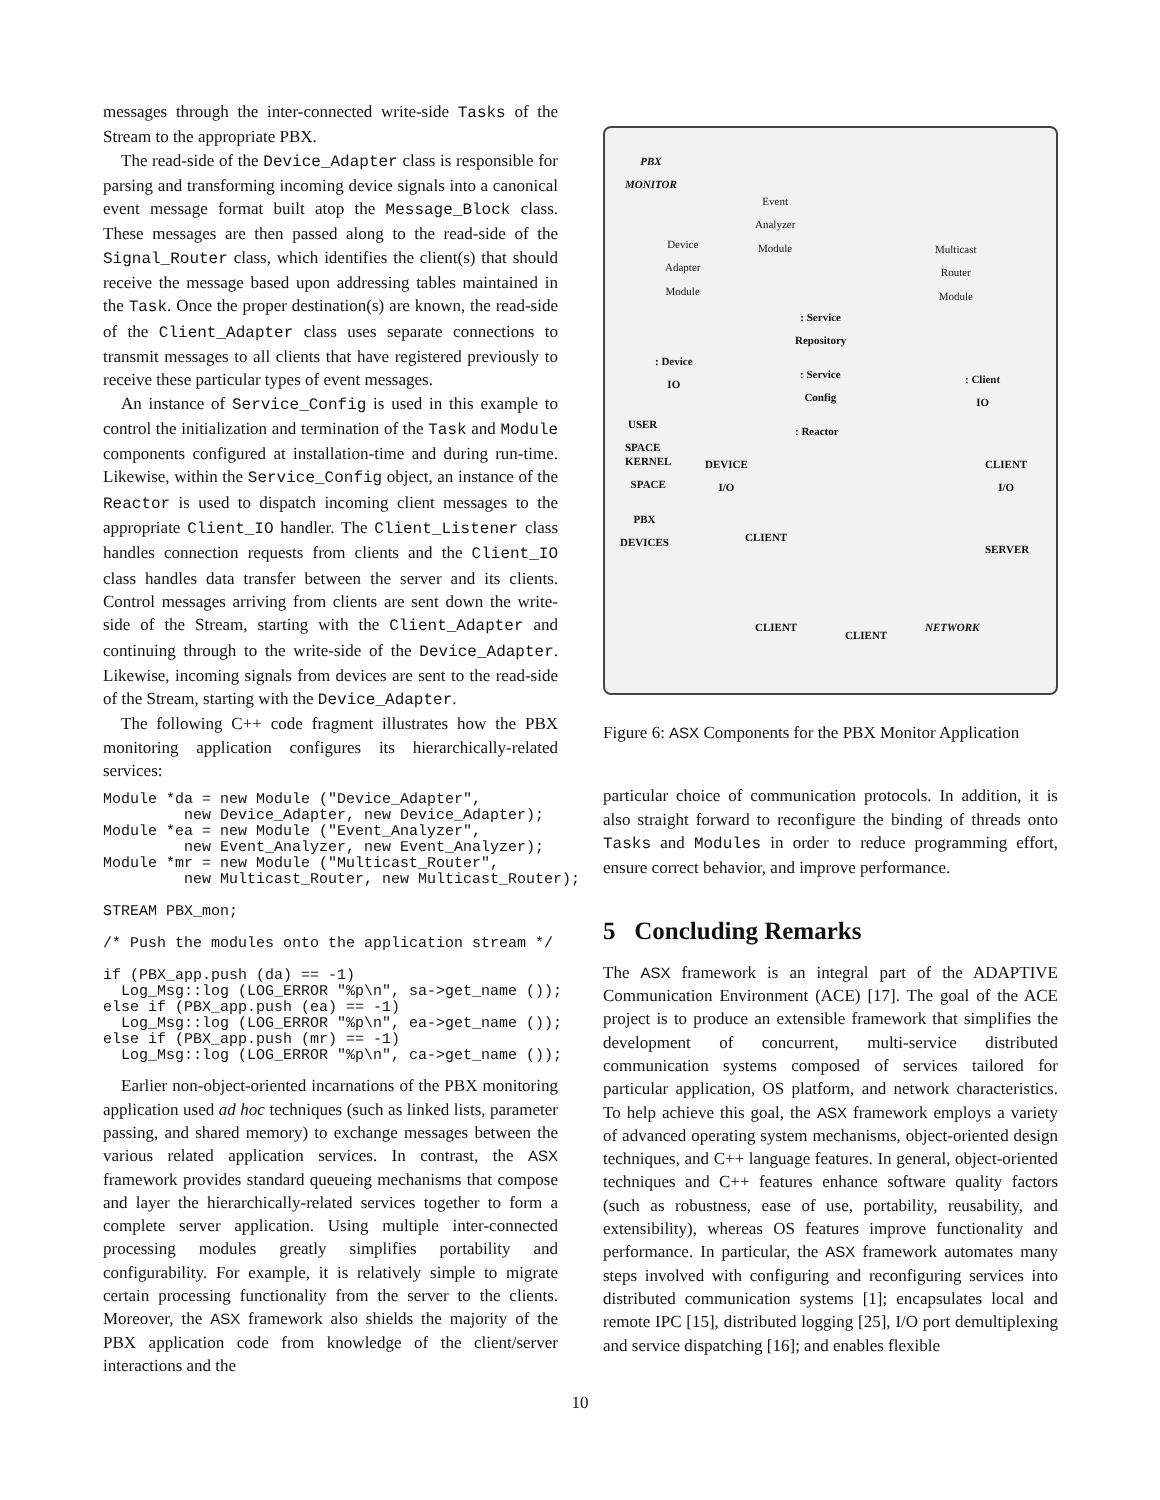messages through the inter-connected write-side Tasks of the Stream to the appropriate PBX.
The read-side of the Device_Adapter class is responsible for parsing and transforming incoming device signals into a canonical event message format built atop the Message_Block class. These messages are then passed along to the read-side of the Signal_Router class, which identifies the client(s) that should receive the message based upon addressing tables maintained in the Task. Once the proper destination(s) are known, the read-side of the Client_Adapter class uses separate connections to transmit messages to all clients that have registered previously to receive these particular types of event messages.
An instance of Service_Config is used in this example to control the initialization and termination of the Task and Module components configured at installation-time and during run-time. Likewise, within the Service_Config object, an instance of the Reactor is used to dispatch incoming client messages to the appropriate Client_IO handler. The Client_Listener class handles connection requests from clients and the Client_IO class handles data transfer between the server and its clients. Control messages arriving from clients are sent down the write-side of the Stream, starting with the Client_Adapter and continuing through to the write-side of the Device_Adapter. Likewise, incoming signals from devices are sent to the read-side of the Stream, starting with the Device_Adapter.
The following C++ code fragment illustrates how the PBX monitoring application configures its hierarchically-related services:
Module *da = new Module ("Device_Adapter",
         new Device_Adapter, new Device_Adapter);
Module *ea = new Module ("Event_Analyzer",
         new Event_Analyzer, new Event_Analyzer);
Module *mr = new Module ("Multicast_Router",
         new Multicast_Router, new Multicast_Router);

STREAM PBX_mon;

/* Push the modules onto the application stream */

if (PBX_app.push (da) == -1)
  Log_Msg::log (LOG_ERROR "%p\n", sa->get_name ());
else if (PBX_app.push (ea) == -1)
  Log_Msg::log (LOG_ERROR "%p\n", ea->get_name ());
else if (PBX_app.push (mr) == -1)
  Log_Msg::log (LOG_ERROR "%p\n", ca->get_name ());
Earlier non-object-oriented incarnations of the PBX monitoring application used ad hoc techniques (such as linked lists, parameter passing, and shared memory) to exchange messages between the various related application services. In contrast, the ASX framework provides standard queueing mechanisms that compose and layer the hierarchically-related services together to form a complete server application. Using multiple inter-connected processing modules greatly simplifies portability and configurability. For example, it is relatively simple to migrate certain processing functionality from the server to the clients. Moreover, the ASX framework also shields the majority of the PBX application code from knowledge of the client/server interactions and the
PBX
MONITOR
Event
Analyzer
Module
Device
Adapter
Module
Multicast
Router
Module
: Service
Repository
: Device
IO : Service
Config
: Client
IO
USER
SPACE : Reactor
KERNEL
SPACE
DEVICE
I/O
CLIENT
I/O
PBX
DEVICES CLIENT
SERVER
CLIENT
CLIENT
NETWORK
Figure 6: ASX Components for the PBX Monitor Application
particular choice of communication protocols. In addition, it is also straight forward to reconfigure the binding of threads onto Tasks and Modules in order to reduce programming effort, ensure correct behavior, and improve performance.
5 Concluding Remarks
The ASX framework is an integral part of the ADAPTIVE Communication Environment (ACE) [17]. The goal of the ACE project is to produce an extensible framework that simplifies the development of concurrent, multi-service distributed communication systems composed of services tailored for particular application, OS platform, and network characteristics. To help achieve this goal, the ASX framework employs a variety of advanced operating system mechanisms, object-oriented design techniques, and C++ language features. In general, object-oriented techniques and C++ features enhance software quality factors (such as robustness, ease of use, portability, reusability, and extensibility), whereas OS features improve functionality and performance. In particular, the ASX framework automates many steps involved with configuring and reconfiguring services into distributed communication systems [1]; encapsulates local and remote IPC [15], distributed logging [25], I/O port demultiplexing and service dispatching [16]; and enables flexible
10